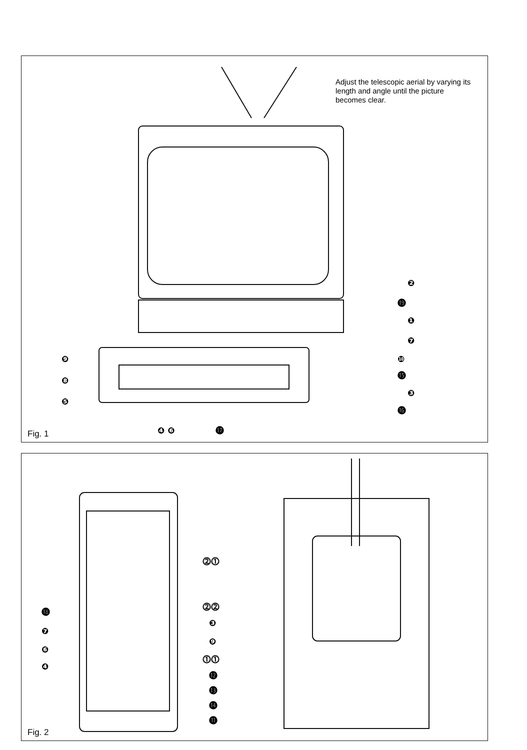Adjust the telescopic aerial by varying its length and angle until the picture becomes clear.
❷
⓳
❶
❼
❾
❿
❽
⓯
❸
❺
⓰
❹ ❻
⓱
Fig. 1
⓶⓵
⓶⓶
❸
⓲
❼
❾
❻
⓵⓵
❹
⓬
⓭
⓮
⓫
Fig. 2